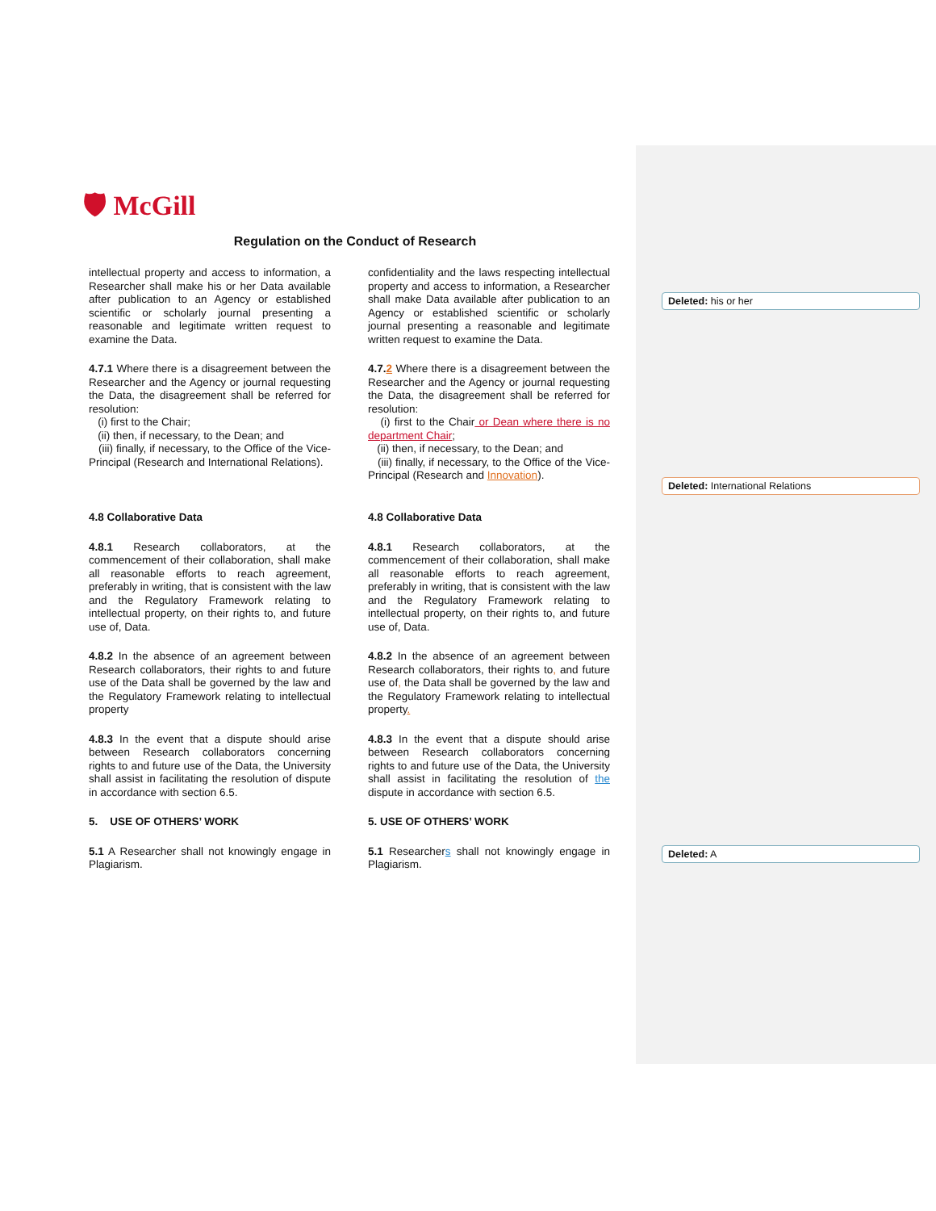🛡 McGill
Regulation on the Conduct of Research
intellectual property and access to information, a Researcher shall make his or her Data available after publication to an Agency or established scientific or scholarly journal presenting a reasonable and legitimate written request to examine the Data.
confidentiality and the laws respecting intellectual property and access to information, a Researcher shall make Data available after publication to an Agency or established scientific or scholarly journal presenting a reasonable and legitimate written request to examine the Data.
Deleted: his or her
4.7.1 Where there is a disagreement between the Researcher and the Agency or journal requesting the Data, the disagreement shall be referred for resolution:
(i) first to the Chair;
(ii) then, if necessary, to the Dean; and
(iii) finally, if necessary, to the Office of the Vice-Principal (Research and International Relations).
4.7.2 Where there is a disagreement between the Researcher and the Agency or journal requesting the Data, the disagreement shall be referred for resolution:
(i) first to the Chair or Dean where there is no department Chair;
(ii) then, if necessary, to the Dean; and
(iii) finally, if necessary, to the Office of the Vice-Principal (Research and Innovation).
Deleted: International Relations
4.8 Collaborative Data 4.8 Collaborative Data
4.8.1 Research collaborators, at the commencement of their collaboration, shall make all reasonable efforts to reach agreement, preferably in writing, that is consistent with the law and the Regulatory Framework relating to intellectual property, on their rights to, and future use of, Data.
4.8.1 Research collaborators, at the commencement of their collaboration, shall make all reasonable efforts to reach agreement, preferably in writing, that is consistent with the law and the Regulatory Framework relating to intellectual property, on their rights to, and future use of, Data.
4.8.2 In the absence of an agreement between Research collaborators, their rights to and future use of the Data shall be governed by the law and the Regulatory Framework relating to intellectual property
4.8.2 In the absence of an agreement between Research collaborators, their rights to, and future use of, the Data shall be governed by the law and the Regulatory Framework relating to intellectual property.
4.8.3 In the event that a dispute should arise between Research collaborators concerning rights to and future use of the Data, the University shall assist in facilitating the resolution of dispute in accordance with section 6.5.
4.8.3 In the event that a dispute should arise between Research collaborators concerning rights to and future use of the Data, the University shall assist in facilitating the resolution of the dispute in accordance with section 6.5.
5. USE OF OTHERS’ WORK 5. USE OF OTHERS’ WORK
5.1 A Researcher shall not knowingly engage in Plagiarism.
5.1 Researchers shall not knowingly engage in Plagiarism.
Deleted: A